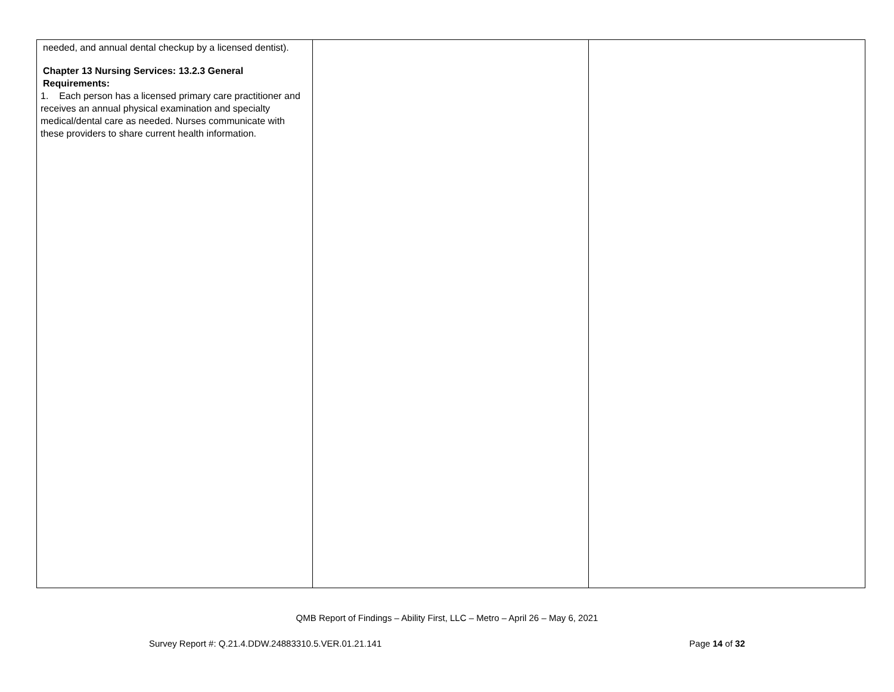| needed, and annual dental checkup by a licensed dentist). Chapter 13 Nursing Services: 13.2.3 General Requirements: 1. Each person has a licensed primary care practitioner and receives an annual physical examination and specialty medical/dental care as needed. Nurses communicate with these providers to share current health information. | | |
QMB Report of Findings – Ability First, LLC – Metro – April 26 – May 6, 2021
Survey Report #: Q.21.4.DDW.24883310.5.VER.01.21.141 Page 14 of 32